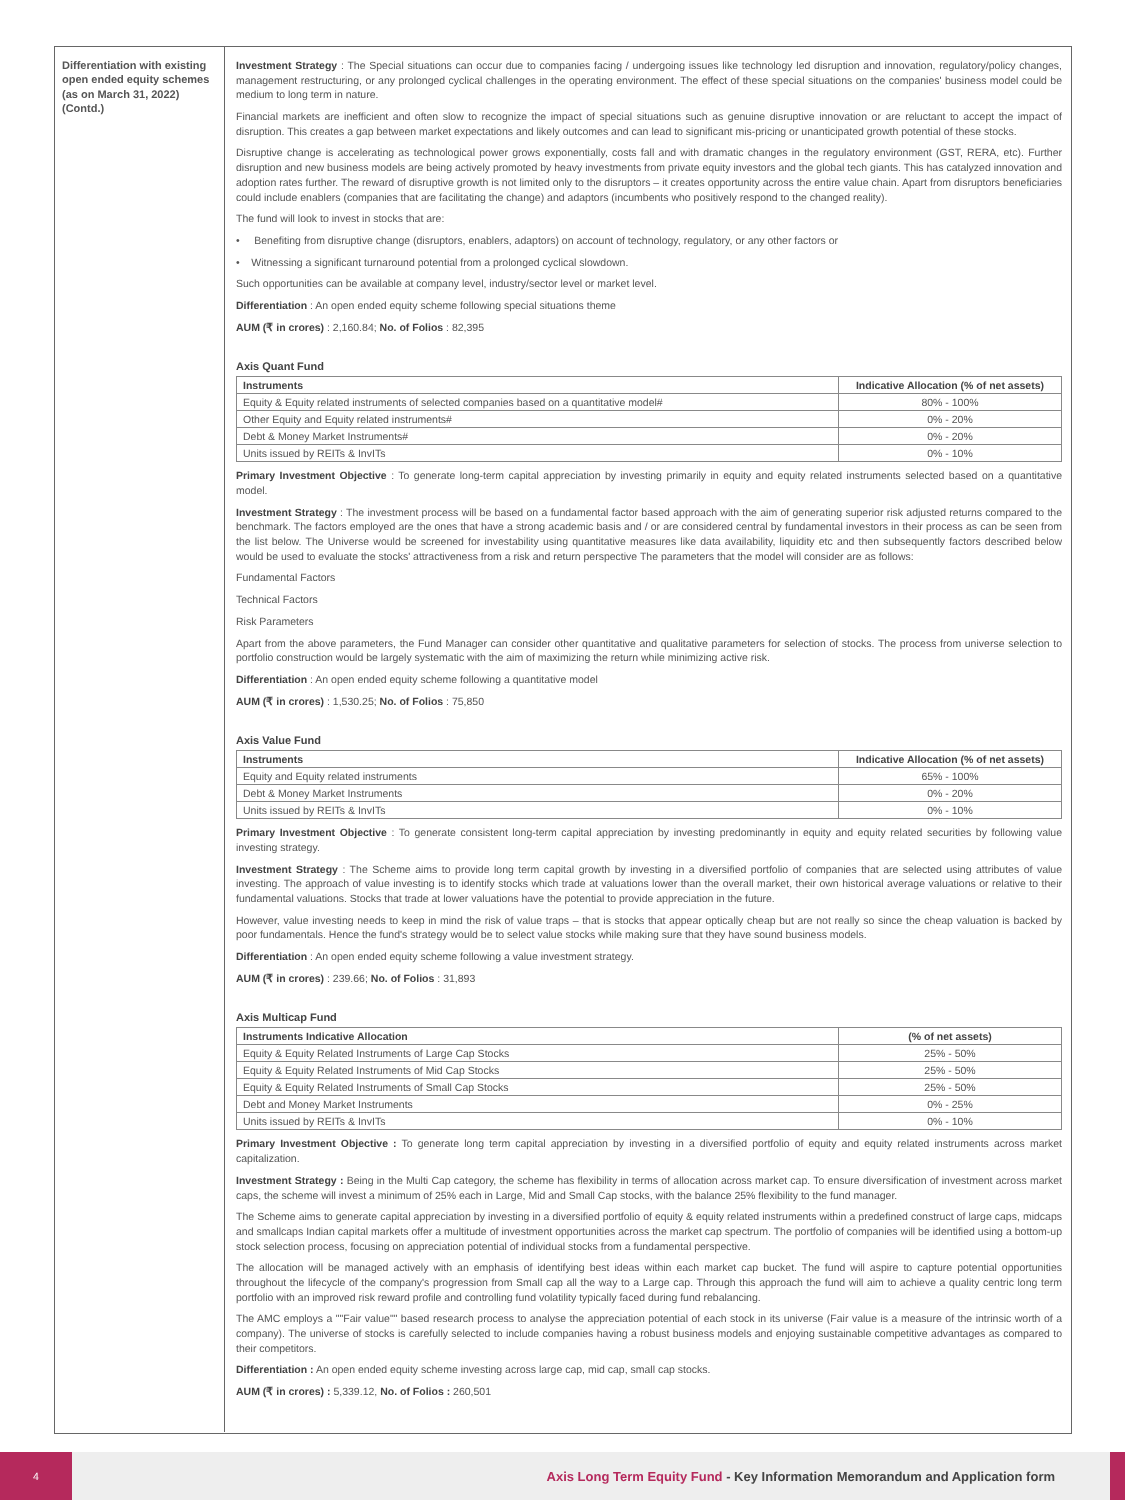Differentiation with existing open ended equity schemes (as on March 31, 2022) (Contd.)
Investment Strategy : The Special situations can occur due to companies facing / undergoing issues like technology led disruption and innovation, regulatory/policy changes, management restructuring, or any prolonged cyclical challenges in the operating environment. The effect of these special situations on the companies' business model could be medium to long term in nature.
Financial markets are inefficient and often slow to recognize the impact of special situations such as genuine disruptive innovation or are reluctant to accept the impact of disruption. This creates a gap between market expectations and likely outcomes and can lead to significant mis-pricing or unanticipated growth potential of these stocks.
Disruptive change is accelerating as technological power grows exponentially, costs fall and with dramatic changes in the regulatory environment (GST, RERA, etc). Further disruption and new business models are being actively promoted by heavy investments from private equity investors and the global tech giants. This has catalyzed innovation and adoption rates further. The reward of disruptive growth is not limited only to the disruptors – it creates opportunity across the entire value chain. Apart from disruptors beneficiaries could include enablers (companies that are facilitating the change) and adaptors (incumbents who positively respond to the changed reality).
The fund will look to invest in stocks that are:
• Benefiting from disruptive change (disruptors, enablers, adaptors) on account of technology, regulatory, or any other factors or
• Witnessing a significant turnaround potential from a prolonged cyclical slowdown.
Such opportunities can be available at company level, industry/sector level or market level.
Differentiation : An open ended equity scheme following special situations theme
AUM (₹ in crores) : 2,160.84; No. of Folios : 82,395
Axis Quant Fund
| Instruments | Indicative Allocation (% of net assets) |
| --- | --- |
| Equity & Equity related instruments of selected companies based on a quantitative model# | 80% - 100% |
| Other Equity and Equity related instruments# | 0% - 20% |
| Debt & Money Market Instruments# | 0% - 20% |
| Units issued by REITs & InvITs | 0% - 10% |
Primary Investment Objective : To generate long-term capital appreciation by investing primarily in equity and equity related instruments selected based on a quantitative model.
Investment Strategy : The investment process will be based on a fundamental factor based approach with the aim of generating superior risk adjusted returns compared to the benchmark. The factors employed are the ones that have a strong academic basis and / or are considered central by fundamental investors in their process as can be seen from the list below. The Universe would be screened for investability using quantitative measures like data availability, liquidity etc and then subsequently factors described below would be used to evaluate the stocks' attractiveness from a risk and return perspective The parameters that the model will consider are as follows:
Fundamental Factors
Technical Factors
Risk Parameters
Apart from the above parameters, the Fund Manager can consider other quantitative and qualitative parameters for selection of stocks. The process from universe selection to portfolio construction would be largely systematic with the aim of maximizing the return while minimizing active risk.
Differentiation : An open ended equity scheme following a quantitative model
AUM (₹ in crores) : 1,530.25; No. of Folios : 75,850
Axis Value Fund
| Instruments | Indicative Allocation (% of net assets) |
| --- | --- |
| Equity and Equity related instruments | 65% - 100% |
| Debt & Money Market Instruments | 0% - 20% |
| Units issued by REITs & InvITs | 0% - 10% |
Primary Investment Objective : To generate consistent long-term capital appreciation by investing predominantly in equity and equity related securities by following value investing strategy.
Investment Strategy : The Scheme aims to provide long term capital growth by investing in a diversified portfolio of companies that are selected using attributes of value investing. The approach of value investing is to identify stocks which trade at valuations lower than the overall market, their own historical average valuations or relative to their fundamental valuations. Stocks that trade at lower valuations have the potential to provide appreciation in the future.
However, value investing needs to keep in mind the risk of value traps – that is stocks that appear optically cheap but are not really so since the cheap valuation is backed by poor fundamentals. Hence the fund's strategy would be to select value stocks while making sure that they have sound business models.
Differentiation : An open ended equity scheme following a value investment strategy.
AUM (₹ in crores) : 239.66; No. of Folios : 31,893
Axis Multicap Fund
| Instruments Indicative Allocation | (% of net assets) |
| --- | --- |
| Equity & Equity Related Instruments of Large Cap Stocks | 25% - 50% |
| Equity & Equity Related Instruments of Mid Cap Stocks | 25% - 50% |
| Equity & Equity Related Instruments of Small Cap Stocks | 25% - 50% |
| Debt and Money Market Instruments | 0% - 25% |
| Units issued by REITs & InvITs | 0% - 10% |
Primary Investment Objective : To generate long term capital appreciation by investing in a diversified portfolio of equity and equity related instruments across market capitalization.
Investment Strategy : Being in the Multi Cap category, the scheme has flexibility in terms of allocation across market cap. To ensure diversification of investment across market caps, the scheme will invest a minimum of 25% each in Large, Mid and Small Cap stocks, with the balance 25% flexibility to the fund manager.
The Scheme aims to generate capital appreciation by investing in a diversified portfolio of equity & equity related instruments within a predefined construct of large caps, midcaps and smallcaps Indian capital markets offer a multitude of investment opportunities across the market cap spectrum. The portfolio of companies will be identified using a bottom-up stock selection process, focusing on appreciation potential of individual stocks from a fundamental perspective.
The allocation will be managed actively with an emphasis of identifying best ideas within each market cap bucket. The fund will aspire to capture potential opportunities throughout the lifecycle of the company's progression from Small cap all the way to a Large cap. Through this approach the fund will aim to achieve a quality centric long term portfolio with an improved risk reward profile and controlling fund volatility typically faced during fund rebalancing.
The AMC employs a ""Fair value"" based research process to analyse the appreciation potential of each stock in its universe (Fair value is a measure of the intrinsic worth of a company). The universe of stocks is carefully selected to include companies having a robust business models and enjoying sustainable competitive advantages as compared to their competitors.
Differentiation : An open ended equity scheme investing across large cap, mid cap, small cap stocks.
AUM (₹ in crores) : 5,339.12, No. of Folios : 260,501
4
Axis Long Term Equity Fund - Key Information Memorandum and Application form